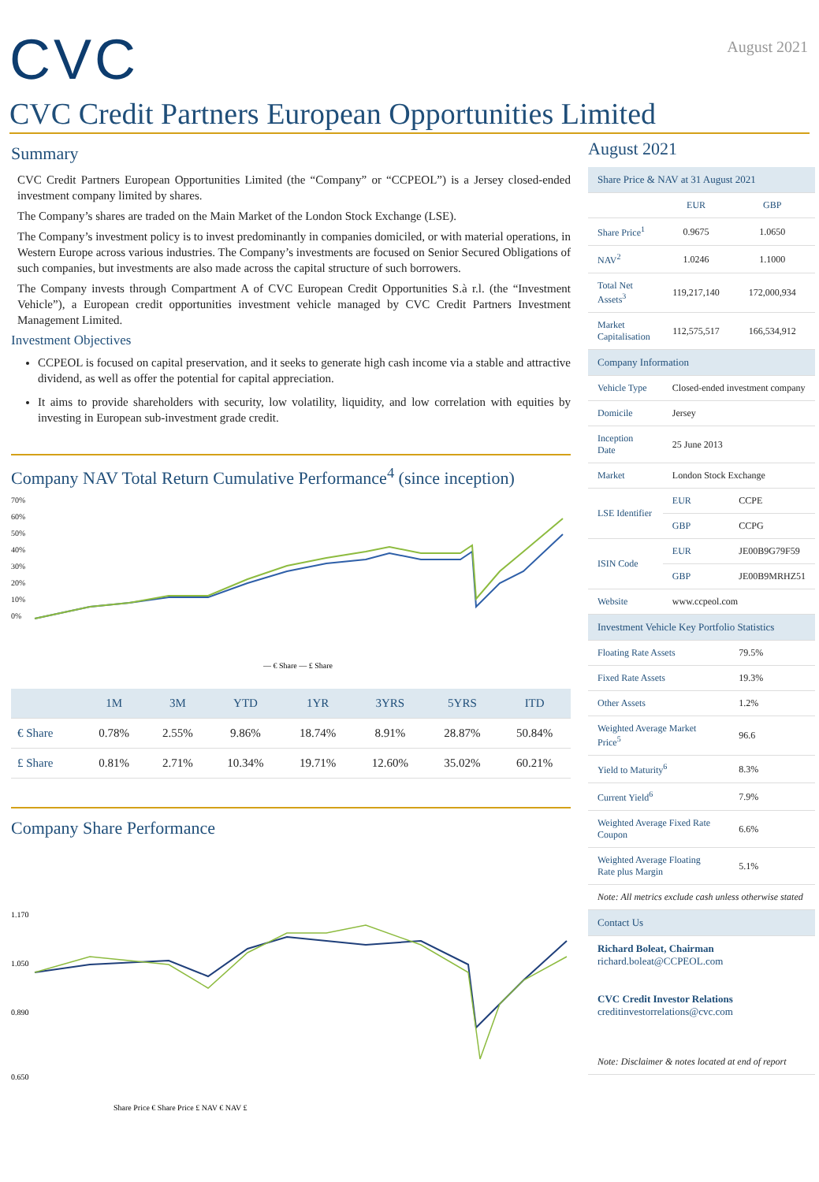CVC
August 2021
CVC Credit Partners European Opportunities Limited
Summary
CVC Credit Partners European Opportunities Limited (the “Company” or “CCPEOL”) is a Jersey closed-ended investment company limited by shares.
The Company’s shares are traded on the Main Market of the London Stock Exchange (LSE).
The Company’s investment policy is to invest predominantly in companies domiciled, or with material operations, in Western Europe across various industries. The Company’s investments are focused on Senior Secured Obligations of such companies, but investments are also made across the capital structure of such borrowers.
The Company invests through Compartment A of CVC European Credit Opportunities S.à r.l. (the “Investment Vehicle”), a European credit opportunities investment vehicle managed by CVC Credit Partners Investment Management Limited.
Investment Objectives
CCPEOL is focused on capital preservation, and it seeks to generate high cash income via a stable and attractive dividend, as well as offer the potential for capital appreciation.
It aims to provide shareholders with security, low volatility, liquidity, and low correlation with equities by investing in European sub-investment grade credit.
Company NAV Total Return Cumulative Performance<sup>4</sup> (since inception)
70%
60%
50%
40%
30%
20%
10%
0%
— € Share — £ Share
| | 1M | 3M | YTD | 1YR | 3YRS | 5YRS | ITD |
| --- | --- | --- | --- | --- | --- | --- | --- |
| € Share | 0.78% | 2.55% | 9.86% | 18.74% | 8.91% | 28.87% | 50.84% |
| £ Share | 0.81% | 2.71% | 10.34% | 19.71% | 12.60% | 35.02% | 60.21% |
Company Share Performance
1.170
1.050
0.890
0.650
Share Price € Share Price £ NAV € NAV £
August 2021
| Share Price & NAV at 31 August 2021 | | |
| | EUR | GBP |
| Share Price<sup>1</sup> | 0.9675 | 1.0650 |
| NAV<sup>2</sup> | 1.0246 | 1.1000 |
| Total Net Assets<sup>3</sup> | 119,217,140 | 172,000,934 |
| Market Capitalisation | 112,575,517 | 166,534,912 |
| Company Information | | |
| Vehicle Type | Closed-ended investment company | |
| Domicile | Jersey | |
| Inception Date | 25 June 2013 | |
| Market | London Stock Exchange | |
| LSE Identifier | EUR | CCPE |
| | GBP | CCPG |
| ISIN Code | EUR | JE00B9G79F59 |
| | GBP | JE00B9MRHZ51 |
| Website | www.ccpeol.com | |
| Investment Vehicle Key Portfolio Statistics | | |
| Floating Rate Assets | | 79.5% |
| Fixed Rate Assets | | 19.3% |
| Other Assets | | 1.2% |
| Weighted Average Market Price<sup>5</sup> | | 96.6 |
| Yield to Maturity<sup>6</sup> | | 8.3% |
| Current Yield<sup>6</sup> | | 7.9% |
| Weighted Average Fixed Rate Coupon | | 6.6% |
| Weighted Average Floating Rate plus Margin | | 5.1% |
| Note: All metrics exclude cash unless otherwise stated | | |
| Contact Us | | |
| Richard Boleat, Chairman richard.boleat@CCPEOL.com CVC Credit Investor Relations creditinvestorrelations@cvc.com | | |
| Note: Disclaimer & notes located at end of report | | |